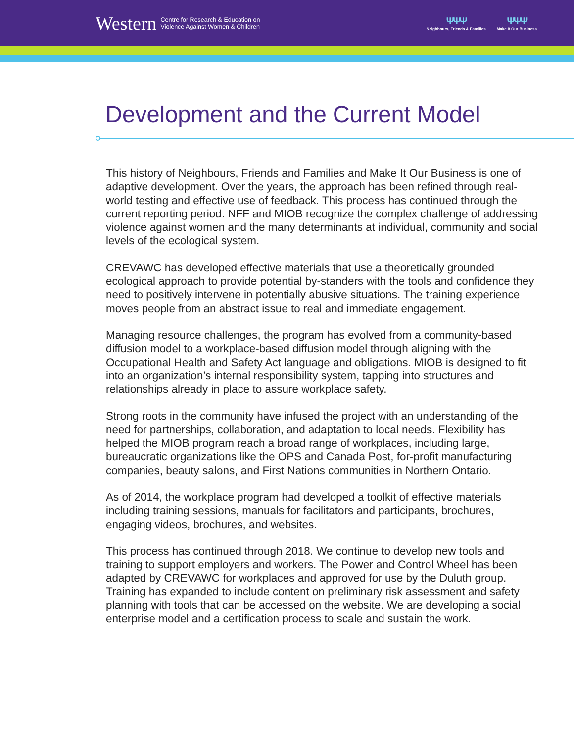Western Centre for Research & Education on
Violence Against Women & Children
ΨΨΨ
Neighbours, Friends & Families
ΨΨΨ
Make It Our Business
Development and the Current Model
This history of Neighbours, Friends and Families and Make It Our Business is one of adaptive development. Over the years, the approach has been refined through real-world testing and effective use of feedback. This process has continued through the current reporting period. NFF and MIOB recognize the complex challenge of addressing violence against women and the many determinants at individual, community and social levels of the ecological system.
CREVAWC has developed effective materials that use a theoretically grounded ecological approach to provide potential by-standers with the tools and confidence they need to positively intervene in potentially abusive situations. The training experience moves people from an abstract issue to real and immediate engagement.
Managing resource challenges, the program has evolved from a community-based diffusion model to a workplace-based diffusion model through aligning with the Occupational Health and Safety Act language and obligations. MIOB is designed to fit into an organization’s internal responsibility system, tapping into structures and relationships already in place to assure workplace safety.
Strong roots in the community have infused the project with an understanding of the need for partnerships, collaboration, and adaptation to local needs. Flexibility has helped the MIOB program reach a broad range of workplaces, including large, bureaucratic organizations like the OPS and Canada Post, for-profit manufacturing companies, beauty salons, and First Nations communities in Northern Ontario.
As of 2014, the workplace program had developed a toolkit of effective materials including training sessions, manuals for facilitators and participants, brochures, engaging videos, brochures, and websites.
This process has continued through 2018. We continue to develop new tools and training to support employers and workers. The Power and Control Wheel has been adapted by CREVAWC for workplaces and approved for use by the Duluth group. Training has expanded to include content on preliminary risk assessment and safety planning with tools that can be accessed on the website. We are developing a social enterprise model and a certification process to scale and sustain the work.